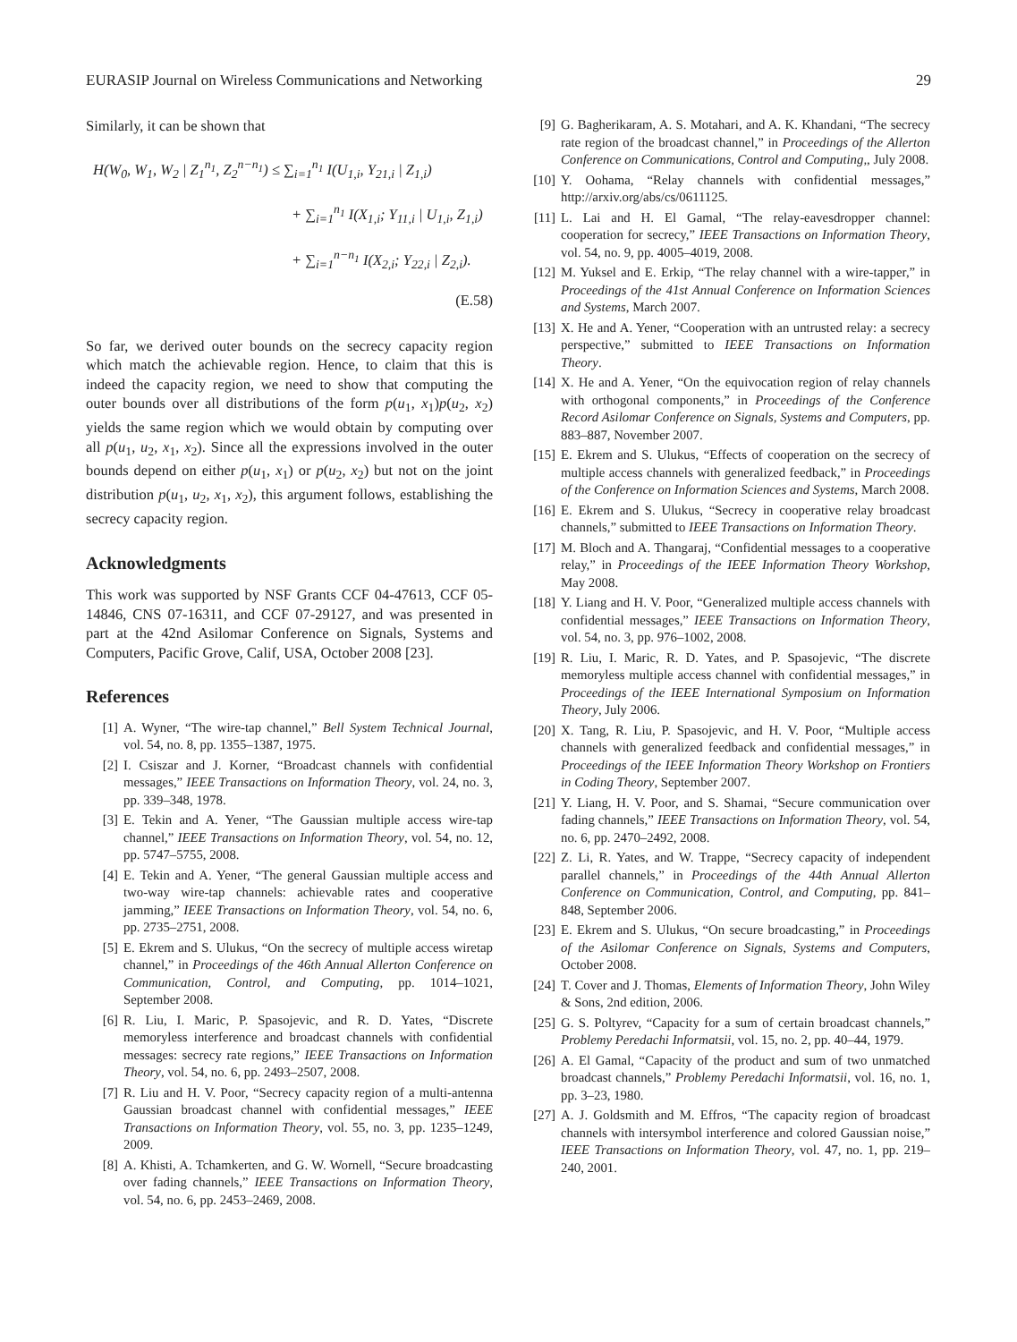EURASIP Journal on Wireless Communications and Networking 29
Similarly, it can be shown that
H(W<sub>0</sub>, W<sub>1</sub>, W<sub>2</sub> | Z<sub>1</sub><sup>n<sub>1</sub></sup>, Z<sub>2</sub><sup>n−n<sub>1</sub></sup>) ≤ ∑<sub>i=1</sub><sup>n<sub>1</sub></sup> I(U<sub>1,i</sub>, Y<sub>21,i</sub> | Z<sub>1,i</sub>)
+ ∑<sub>i=1</sub><sup>n<sub>1</sub></sup> I(X<sub>1,i</sub>; Y<sub>11,i</sub> | U<sub>1,i</sub>, Z<sub>1,i</sub>)
+ ∑<sub>i=1</sub><sup>n−n<sub>1</sub></sup> I(X<sub>2,i</sub>; Y<sub>22,i</sub> | Z<sub>2,i</sub>).
(E.58)
So far, we derived outer bounds on the secrecy capacity region which match the achievable region. Hence, to claim that this is indeed the capacity region, we need to show that computing the outer bounds over all distributions of the form p(u<sub>1</sub>, x<sub>1</sub>)p(u<sub>2</sub>, x<sub>2</sub>) yields the same region which we would obtain by computing over all p(u<sub>1</sub>, u<sub>2</sub>, x<sub>1</sub>, x<sub>2</sub>). Since all the expressions involved in the outer bounds depend on either p(u<sub>1</sub>, x<sub>1</sub>) or p(u<sub>2</sub>, x<sub>2</sub>) but not on the joint distribution p(u<sub>1</sub>, u<sub>2</sub>, x<sub>1</sub>, x<sub>2</sub>), this argument follows, establishing the secrecy capacity region.
Acknowledgments
This work was supported by NSF Grants CCF 04-47613, CCF 05-14846, CNS 07-16311, and CCF 07-29127, and was presented in part at the 42nd Asilomar Conference on Signals, Systems and Computers, Pacific Grove, Calif, USA, October 2008 [23].
References
[1] A. Wyner, “The wire-tap channel,” Bell System Technical Journal, vol. 54, no. 8, pp. 1355–1387, 1975.
[2] I. Csiszar and J. Korner, “Broadcast channels with confidential messages,” IEEE Transactions on Information Theory, vol. 24, no. 3, pp. 339–348, 1978.
[3] E. Tekin and A. Yener, “The Gaussian multiple access wire-tap channel,” IEEE Transactions on Information Theory, vol. 54, no. 12, pp. 5747–5755, 2008.
[4] E. Tekin and A. Yener, “The general Gaussian multiple access and two-way wire-tap channels: achievable rates and cooperative jamming,” IEEE Transactions on Information Theory, vol. 54, no. 6, pp. 2735–2751, 2008.
[5] E. Ekrem and S. Ulukus, “On the secrecy of multiple access wiretap channel,” in Proceedings of the 46th Annual Allerton Conference on Communication, Control, and Computing, pp. 1014–1021, September 2008.
[6] R. Liu, I. Maric, P. Spasojevic, and R. D. Yates, “Discrete memoryless interference and broadcast channels with confidential messages: secrecy rate regions,” IEEE Transactions on Information Theory, vol. 54, no. 6, pp. 2493–2507, 2008.
[7] R. Liu and H. V. Poor, “Secrecy capacity region of a multi-antenna Gaussian broadcast channel with confidential messages,” IEEE Transactions on Information Theory, vol. 55, no. 3, pp. 1235–1249, 2009.
[8] A. Khisti, A. Tchamkerten, and G. W. Wornell, “Secure broadcasting over fading channels,” IEEE Transactions on Information Theory, vol. 54, no. 6, pp. 2453–2469, 2008.
[9] G. Bagherikaram, A. S. Motahari, and A. K. Khandani, “The secrecy rate region of the broadcast channel,” in Proceedings of the Allerton Conference on Communications, Control and Computing,, July 2008.
[10] Y. Oohama, “Relay channels with confidential messages,” http://arxiv.org/abs/cs/0611125.
[11] L. Lai and H. El Gamal, “The relay-eavesdropper channel: cooperation for secrecy,” IEEE Transactions on Information Theory, vol. 54, no. 9, pp. 4005–4019, 2008.
[12] M. Yuksel and E. Erkip, “The relay channel with a wire-tapper,” in Proceedings of the 41st Annual Conference on Information Sciences and Systems, March 2007.
[13] X. He and A. Yener, “Cooperation with an untrusted relay: a secrecy perspective,” submitted to IEEE Transactions on Information Theory.
[14] X. He and A. Yener, “On the equivocation region of relay channels with orthogonal components,” in Proceedings of the Conference Record Asilomar Conference on Signals, Systems and Computers, pp. 883–887, November 2007.
[15] E. Ekrem and S. Ulukus, “Effects of cooperation on the secrecy of multiple access channels with generalized feedback,” in Proceedings of the Conference on Information Sciences and Systems, March 2008.
[16] E. Ekrem and S. Ulukus, “Secrecy in cooperative relay broadcast channels,” submitted to IEEE Transactions on Information Theory.
[17] M. Bloch and A. Thangaraj, “Confidential messages to a cooperative relay,” in Proceedings of the IEEE Information Theory Workshop, May 2008.
[18] Y. Liang and H. V. Poor, “Generalized multiple access channels with confidential messages,” IEEE Transactions on Information Theory, vol. 54, no. 3, pp. 976–1002, 2008.
[19] R. Liu, I. Maric, R. D. Yates, and P. Spasojevic, “The discrete memoryless multiple access channel with confidential messages,” in Proceedings of the IEEE International Symposium on Information Theory, July 2006.
[20] X. Tang, R. Liu, P. Spasojevic, and H. V. Poor, “Multiple access channels with generalized feedback and confidential messages,” in Proceedings of the IEEE Information Theory Workshop on Frontiers in Coding Theory, September 2007.
[21] Y. Liang, H. V. Poor, and S. Shamai, “Secure communication over fading channels,” IEEE Transactions on Information Theory, vol. 54, no. 6, pp. 2470–2492, 2008.
[22] Z. Li, R. Yates, and W. Trappe, “Secrecy capacity of independent parallel channels,” in Proceedings of the 44th Annual Allerton Conference on Communication, Control, and Computing, pp. 841–848, September 2006.
[23] E. Ekrem and S. Ulukus, “On secure broadcasting,” in Proceedings of the Asilomar Conference on Signals, Systems and Computers, October 2008.
[24] T. Cover and J. Thomas, Elements of Information Theory, John Wiley & Sons, 2nd edition, 2006.
[25] G. S. Poltyrev, “Capacity for a sum of certain broadcast channels,” Problemy Peredachi Informatsii, vol. 15, no. 2, pp. 40–44, 1979.
[26] A. El Gamal, “Capacity of the product and sum of two unmatched broadcast channels,” Problemy Peredachi Informatsii, vol. 16, no. 1, pp. 3–23, 1980.
[27] A. J. Goldsmith and M. Effros, “The capacity region of broadcast channels with intersymbol interference and colored Gaussian noise,” IEEE Transactions on Information Theory, vol. 47, no. 1, pp. 219–240, 2001.